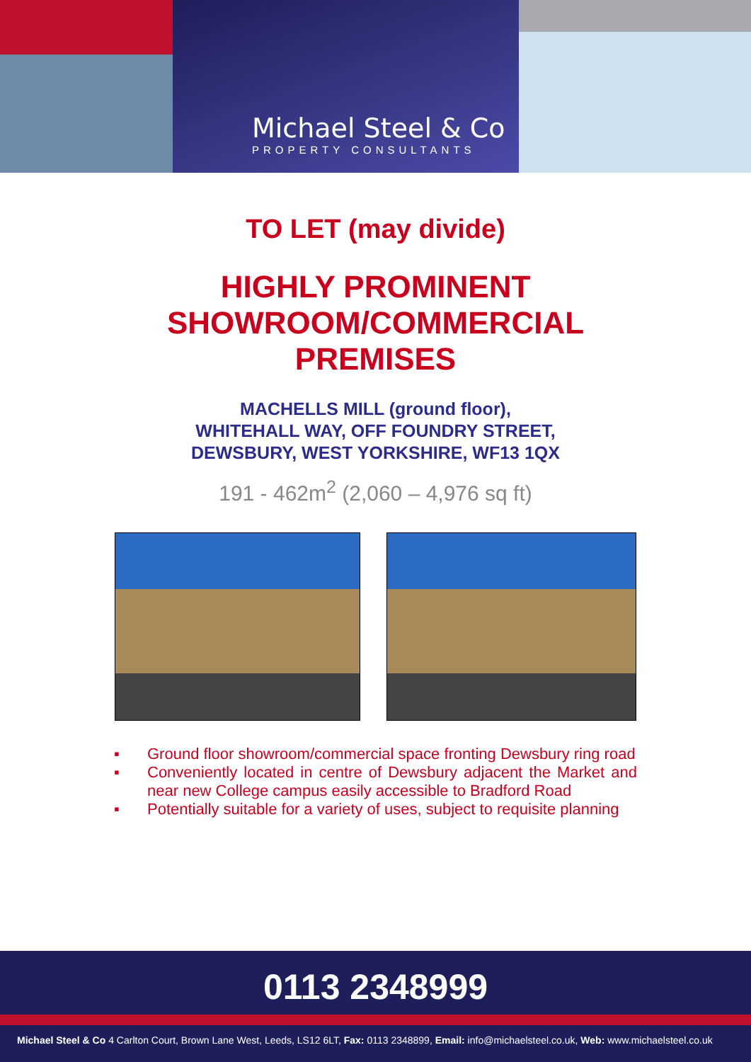Michael Steel & Co
PROPERTY CONSULTANTS
TO LET (may divide)
HIGHLY PROMINENT
SHOWROOM/COMMERCIAL
PREMISES
MACHELLS MILL (ground floor),
WHITEHALL WAY, OFF FOUNDRY STREET,
DEWSBURY, WEST YORKSHIRE, WF13 1QX
191 - 462m<sup>2</sup> (2,060 – 4,976 sq ft)
▪ Ground floor showroom/commercial space fronting Dewsbury ring road
▪ Conveniently located in centre of Dewsbury adjacent the Market and near new College campus easily accessible to Bradford Road
▪ Potentially suitable for a variety of uses, subject to requisite planning
0113 2348999
Michael Steel & Co 4 Carlton Court, Brown Lane West, Leeds, LS12 6LT, Fax: 0113 2348899, Email: info@michaelsteel.co.uk, Web: www.michaelsteel.co.uk